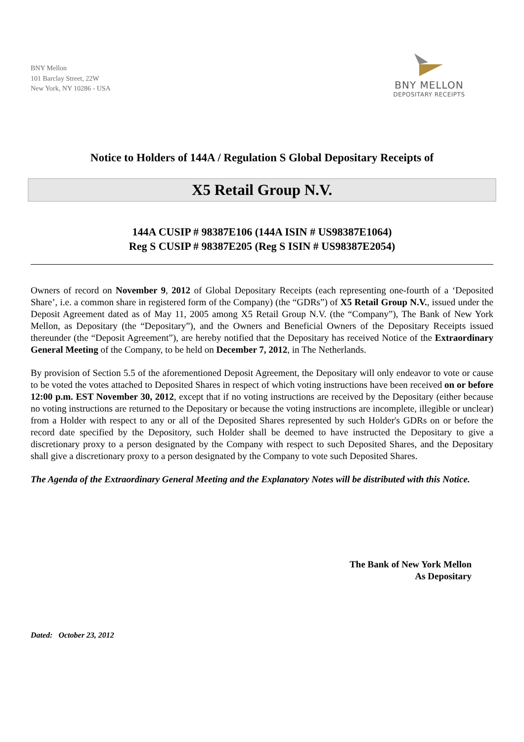BNY Mellon
101 Barclay Street, 22W
New York, NY 10286 - USA
BNY MELLON
DEPOSITARY RECEIPTS
Notice to Holders of 144A / Regulation S Global Depositary Receipts of
X5 Retail Group N.V.
144A CUSIP # 98387E106 (144A ISIN # US98387E1064)
Reg S CUSIP # 98387E205 (Reg S ISIN # US98387E2054)
Owners of record on November 9, 2012 of Global Depositary Receipts (each representing one-fourth of a ‘Deposited Share’, i.e. a common share in registered form of the Company) (the “GDRs”) of X5 Retail Group N.V., issued under the Deposit Agreement dated as of May 11, 2005 among X5 Retail Group N.V. (the “Company”), The Bank of New York Mellon, as Depositary (the “Depositary”), and the Owners and Beneficial Owners of the Depositary Receipts issued thereunder (the “Deposit Agreement”), are hereby notified that the Depositary has received Notice of the Extraordinary General Meeting of the Company, to be held on December 7, 2012, in The Netherlands.
By provision of Section 5.5 of the aforementioned Deposit Agreement, the Depositary will only endeavor to vote or cause to be voted the votes attached to Deposited Shares in respect of which voting instructions have been received on or before 12:00 p.m. EST November 30, 2012, except that if no voting instructions are received by the Depositary (either because no voting instructions are returned to the Depositary or because the voting instructions are incomplete, illegible or unclear) from a Holder with respect to any or all of the Deposited Shares represented by such Holder's GDRs on or before the record date specified by the Depository, such Holder shall be deemed to have instructed the Depositary to give a discretionary proxy to a person designated by the Company with respect to such Deposited Shares, and the Depositary shall give a discretionary proxy to a person designated by the Company to vote such Deposited Shares.
The Agenda of the Extraordinary General Meeting and the Explanatory Notes will be distributed with this Notice.
The Bank of New York Mellon
As Depositary
Dated: October 23, 2012